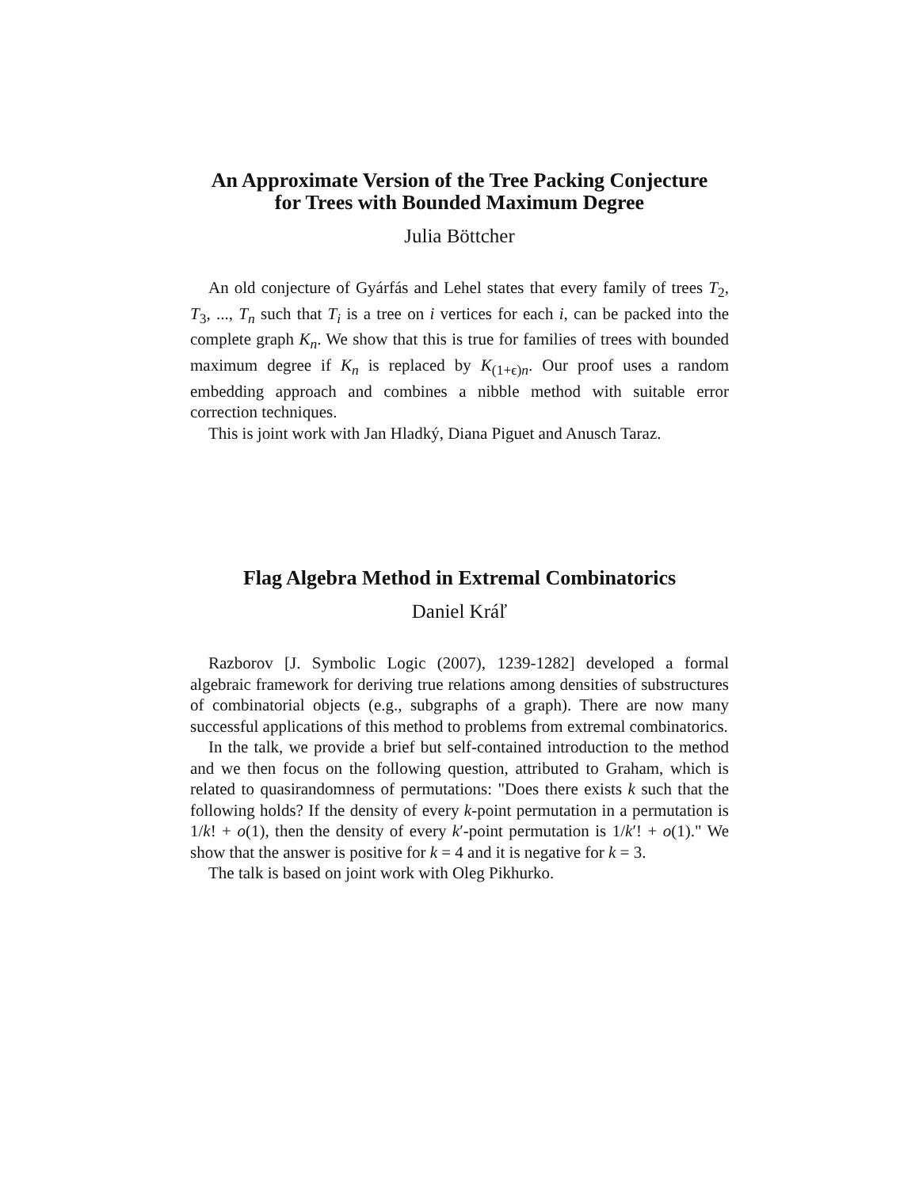An Approximate Version of the Tree Packing Conjecture
for Trees with Bounded Maximum Degree
Julia Böttcher
An old conjecture of Gyárfás and Lehel states that every family of trees T<sub>2</sub>, T<sub>3</sub>, ..., T<sub>n</sub> such that T<sub>i</sub> is a tree on i vertices for each i, can be packed into the complete graph K<sub>n</sub>. We show that this is true for families of trees with bounded maximum degree if K<sub>n</sub> is replaced by K<sub>(1+ϵ)n</sub>. Our proof uses a random embedding approach and combines a nibble method with suitable error correction techniques.
This is joint work with Jan Hladký, Diana Piguet and Anusch Taraz.
Flag Algebra Method in Extremal Combinatorics
Daniel Kráľ
Razborov [J. Symbolic Logic (2007), 1239-1282] developed a formal algebraic framework for deriving true relations among densities of substructures of combinatorial objects (e.g., subgraphs of a graph). There are now many successful applications of this method to problems from extremal combinatorics.
In the talk, we provide a brief but self-contained introduction to the method and we then focus on the following question, attributed to Graham, which is related to quasirandomness of permutations: "Does there exists k such that the following holds? If the density of every k-point permutation in a permutation is 1/k! + o(1), then the density of every k′-point permutation is 1/k′! + o(1)." We show that the answer is positive for k = 4 and it is negative for k = 3.
The talk is based on joint work with Oleg Pikhurko.